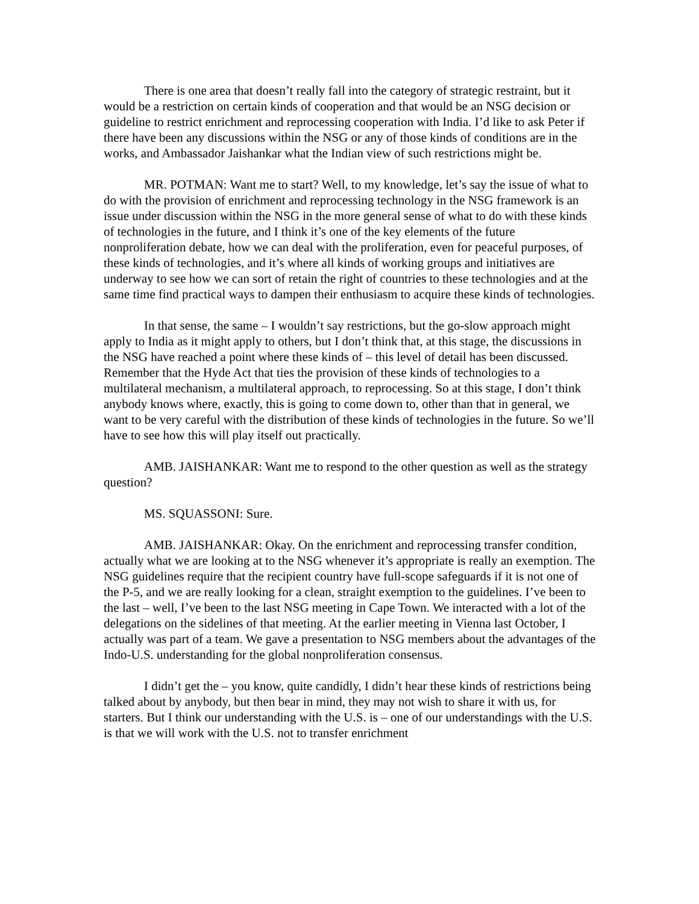There is one area that doesn’t really fall into the category of strategic restraint, but it would be a restriction on certain kinds of cooperation and that would be an NSG decision or guideline to restrict enrichment and reprocessing cooperation with India. I’d like to ask Peter if there have been any discussions within the NSG or any of those kinds of conditions are in the works, and Ambassador Jaishankar what the Indian view of such restrictions might be.
MR. POTMAN: Want me to start? Well, to my knowledge, let’s say the issue of what to do with the provision of enrichment and reprocessing technology in the NSG framework is an issue under discussion within the NSG in the more general sense of what to do with these kinds of technologies in the future, and I think it’s one of the key elements of the future nonproliferation debate, how we can deal with the proliferation, even for peaceful purposes, of these kinds of technologies, and it’s where all kinds of working groups and initiatives are underway to see how we can sort of retain the right of countries to these technologies and at the same time find practical ways to dampen their enthusiasm to acquire these kinds of technologies.
In that sense, the same – I wouldn’t say restrictions, but the go-slow approach might apply to India as it might apply to others, but I don’t think that, at this stage, the discussions in the NSG have reached a point where these kinds of – this level of detail has been discussed. Remember that the Hyde Act that ties the provision of these kinds of technologies to a multilateral mechanism, a multilateral approach, to reprocessing. So at this stage, I don’t think anybody knows where, exactly, this is going to come down to, other than that in general, we want to be very careful with the distribution of these kinds of technologies in the future. So we’ll have to see how this will play itself out practically.
AMB. JAISHANKAR: Want me to respond to the other question as well as the strategy question?
MS. SQUASSONI: Sure.
AMB. JAISHANKAR: Okay. On the enrichment and reprocessing transfer condition, actually what we are looking at to the NSG whenever it’s appropriate is really an exemption. The NSG guidelines require that the recipient country have full-scope safeguards if it is not one of the P-5, and we are really looking for a clean, straight exemption to the guidelines. I’ve been to the last – well, I’ve been to the last NSG meeting in Cape Town. We interacted with a lot of the delegations on the sidelines of that meeting. At the earlier meeting in Vienna last October, I actually was part of a team. We gave a presentation to NSG members about the advantages of the Indo-U.S. understanding for the global nonproliferation consensus.
I didn’t get the – you know, quite candidly, I didn’t hear these kinds of restrictions being talked about by anybody, but then bear in mind, they may not wish to share it with us, for starters. But I think our understanding with the U.S. is – one of our understandings with the U.S. is that we will work with the U.S. not to transfer enrichment